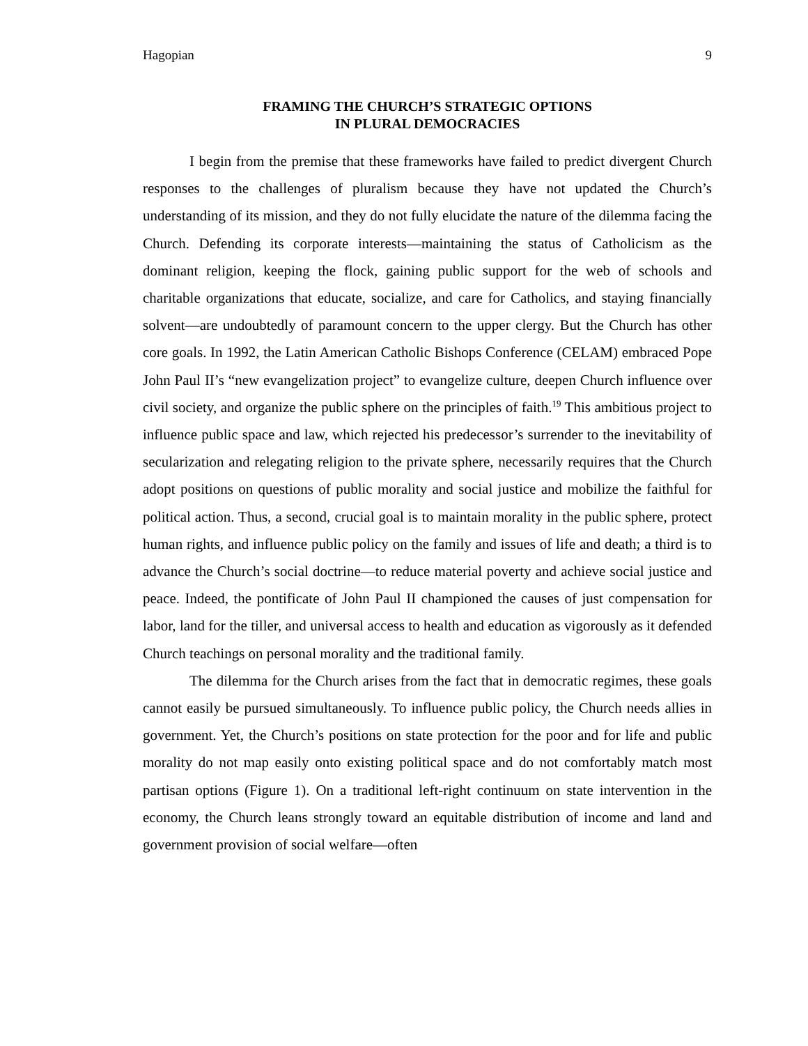Hagopian 9
FRAMING THE CHURCH’S STRATEGIC OPTIONS
IN PLURAL DEMOCRACIES
I begin from the premise that these frameworks have failed to predict divergent Church responses to the challenges of pluralism because they have not updated the Church’s understanding of its mission, and they do not fully elucidate the nature of the dilemma facing the Church. Defending its corporate interests—maintaining the status of Catholicism as the dominant religion, keeping the flock, gaining public support for the web of schools and charitable organizations that educate, socialize, and care for Catholics, and staying financially solvent—are undoubtedly of paramount concern to the upper clergy. But the Church has other core goals. In 1992, the Latin American Catholic Bishops Conference (CELAM) embraced Pope John Paul II’s “new evangelization project” to evangelize culture, deepen Church influence over civil society, and organize the public sphere on the principles of faith.<sup>19</sup> This ambitious project to influence public space and law, which rejected his predecessor’s surrender to the inevitability of secularization and relegating religion to the private sphere, necessarily requires that the Church adopt positions on questions of public morality and social justice and mobilize the faithful for political action. Thus, a second, crucial goal is to maintain morality in the public sphere, protect human rights, and influence public policy on the family and issues of life and death; a third is to advance the Church’s social doctrine—to reduce material poverty and achieve social justice and peace. Indeed, the pontificate of John Paul II championed the causes of just compensation for labor, land for the tiller, and universal access to health and education as vigorously as it defended Church teachings on personal morality and the traditional family.
The dilemma for the Church arises from the fact that in democratic regimes, these goals cannot easily be pursued simultaneously. To influence public policy, the Church needs allies in government. Yet, the Church’s positions on state protection for the poor and for life and public morality do not map easily onto existing political space and do not comfortably match most partisan options (Figure 1). On a traditional left-right continuum on state intervention in the economy, the Church leans strongly toward an equitable distribution of income and land and government provision of social welfare—often